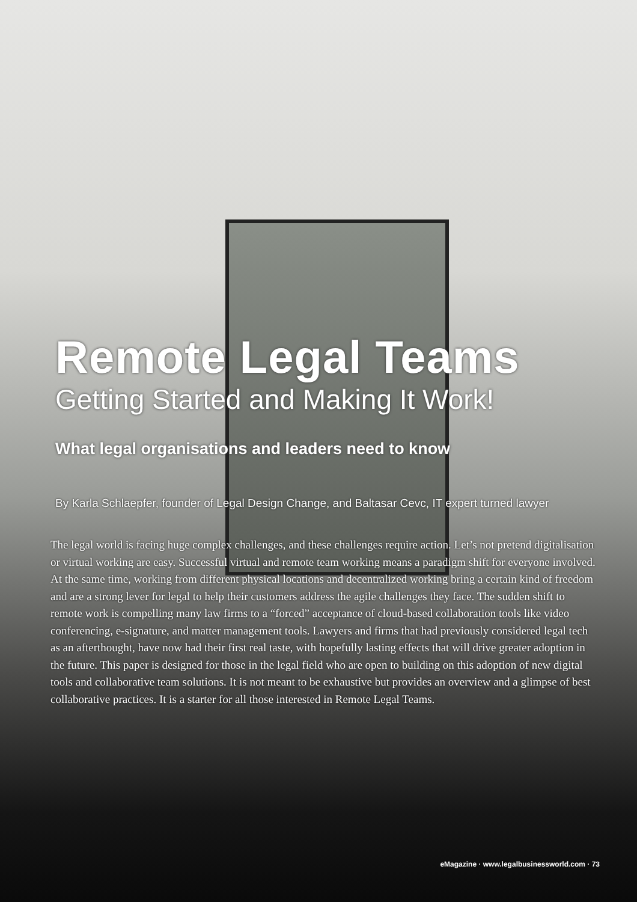Remote Legal Teams
Getting Started and Making It Work!
What legal organisations and leaders need to know
By Karla Schlaepfer, founder of Legal Design Change, and Baltasar Cevc, IT expert turned lawyer
The legal world is facing huge complex challenges, and these challenges require action. Let’s not pretend digitalisation or virtual working are easy. Successful virtual and remote team working means a paradigm shift for everyone involved. At the same time, working from different physical locations and decentralized working bring a certain kind of freedom and are a strong lever for legal to help their customers address the agile challenges they face. The sudden shift to remote work is compelling many law firms to a “forced” acceptance of cloud-based collaboration tools like video conferencing, e-signature, and matter management tools. Lawyers and firms that had previously considered legal tech as an afterthought, have now had their first real taste, with hopefully lasting effects that will drive greater adoption in the future. This paper is designed for those in the legal field who are open to building on this adoption of new digital tools and collaborative team solutions. It is not meant to be exhaustive but provides an overview and a glimpse of best collaborative practices. It is a starter for all those interested in Remote Legal Teams.
eMagazine · www.legalbusinessworld.com · 73